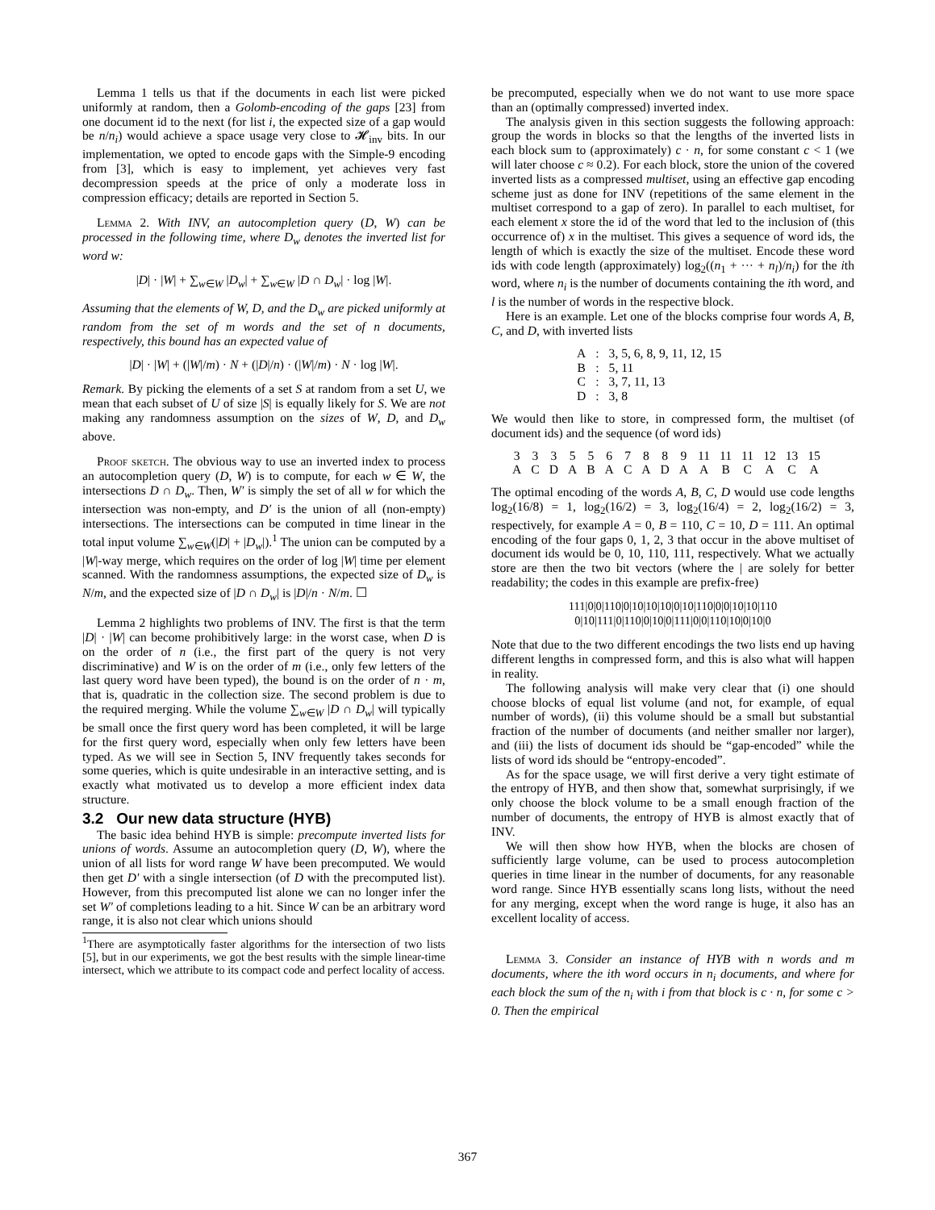Lemma 1 tells us that if the documents in each list were picked uniformly at random, then a Golomb-encoding of the gaps [23] from one document id to the next (for list i, the expected size of a gap would be n/n<sub>i</sub>) would achieve a space usage very close to 𝓗<sub>inv</sub> bits. In our implementation, we opted to encode gaps with the Simple-9 encoding from [3], which is easy to implement, yet achieves very fast decompression speeds at the price of only a moderate loss in compression efficacy; details are reported in Section 5.
Lemma 2. With INV, an autocompletion query (D, W) can be processed in the following time, where D<sub>w</sub> denotes the inverted list for word w:
|D| · |W| + ∑<sub>w∈W</sub> |D<sub>w</sub>| + ∑<sub>w∈W</sub> |D ∩ D<sub>w</sub>| · log |W|.
Assuming that the elements of W, D, and the D<sub>w</sub> are picked uniformly at random from the set of m words and the set of n documents, respectively, this bound has an expected value of
|D| · |W| + (|W|/m) · N + (|D|/n) · (|W|/m) · N · log |W|.
Remark. By picking the elements of a set S at random from a set U, we mean that each subset of U of size |S| is equally likely for S. We are not making any randomness assumption on the sizes of W, D, and D<sub>w</sub> above.
Proof sketch. The obvious way to use an inverted index to process an autocompletion query (D, W) is to compute, for each w ∈ W, the intersections D ∩ D<sub>w</sub>. Then, W′ is simply the set of all w for which the intersection was non-empty, and D′ is the union of all (non-empty) intersections. The intersections can be computed in time linear in the total input volume ∑<sub>w∈W</sub>(|D| + |D<sub>w</sub>|).<sup>1</sup> The union can be computed by a |W|-way merge, which requires on the order of log |W| time per element scanned. With the randomness assumptions, the expected size of D<sub>w</sub> is N/m, and the expected size of |D ∩ D<sub>w</sub>| is |D|/n · N/m. ☐
Lemma 2 highlights two problems of INV. The first is that the term |D| · |W| can become prohibitively large: in the worst case, when D is on the order of n (i.e., the first part of the query is not very discriminative) and W is on the order of m (i.e., only few letters of the last query word have been typed), the bound is on the order of n · m, that is, quadratic in the collection size. The second problem is due to the required merging. While the volume ∑<sub>w∈W</sub> |D ∩ D<sub>w</sub>| will typically be small once the first query word has been completed, it will be large for the first query word, especially when only few letters have been typed. As we will see in Section 5, INV frequently takes seconds for some queries, which is quite undesirable in an interactive setting, and is exactly what motivated us to develop a more efficient index data structure.
3.2 Our new data structure (HYB)
The basic idea behind HYB is simple: precompute inverted lists for unions of words. Assume an autocompletion query (D, W), where the union of all lists for word range W have been precomputed. We would then get D′ with a single intersection (of D with the precomputed list). However, from this precomputed list alone we can no longer infer the set W′ of completions leading to a hit. Since W can be an arbitrary word range, it is also not clear which unions should
<sup>1</sup> There are asymptotically faster algorithms for the intersection of two lists [5], but in our experiments, we got the best results with the simple linear-time intersect, which we attribute to its compact code and perfect locality of access.
be precomputed, especially when we do not want to use more space than an (optimally compressed) inverted index.
The analysis given in this section suggests the following approach: group the words in blocks so that the lengths of the inverted lists in each block sum to (approximately) c · n, for some constant c < 1 (we will later choose c ≈ 0.2). For each block, store the union of the covered inverted lists as a compressed multiset, using an effective gap encoding scheme just as done for INV (repetitions of the same element in the multiset correspond to a gap of zero). In parallel to each multiset, for each element x store the id of the word that led to the inclusion of (this occurrence of) x in the multiset. This gives a sequence of word ids, the length of which is exactly the size of the multiset. Encode these word ids with code length (approximately) log<sub>2</sub>((n<sub>1</sub> + ··· + n<sub>l</sub>)/n<sub>i</sub>) for the ith word, where n<sub>i</sub> is the number of documents containing the ith word, and l is the number of words in the respective block.
Here is an example. Let one of the blocks comprise four words A, B, C, and D, with inverted lists
| A | : | 3, 5, 6, 8, 9, 11, 12, 15 |
| B | : | 5, 11 |
| C | : | 3, 7, 11, 13 |
| D | : | 3, 8 |
We would then like to store, in compressed form, the multiset (of document ids) and the sequence (of word ids)
| 3 | 3 | 3 | 5 | 5 | 6 | 7 | 8 | 8 | 9 | 11 | 11 | 11 | 12 | 13 | 15 |
| A | C | D | A | B | A | C | A | D | A | A | B | C | A | C | A |
The optimal encoding of the words A, B, C, D would use code lengths log<sub>2</sub>(16/8) = 1, log<sub>2</sub>(16/2) = 3, log<sub>2</sub>(16/4) = 2, log<sub>2</sub>(16/2) = 3, respectively, for example A = 0, B = 110, C = 10, D = 111. An optimal encoding of the four gaps 0, 1, 2, 3 that occur in the above multiset of document ids would be 0, 10, 110, 111, respectively. What we actually store are then the two bit vectors (where the | are solely for better readability; the codes in this example are prefix-free)
111|0|0|110|0|10|10|10|0|10|110|0|0|10|10|110
0|10|111|0|110|0|10|0|111|0|0|110|10|0|10|0
Note that due to the two different encodings the two lists end up having different lengths in compressed form, and this is also what will happen in reality.
The following analysis will make very clear that (i) one should choose blocks of equal list volume (and not, for example, of equal number of words), (ii) this volume should be a small but substantial fraction of the number of documents (and neither smaller nor larger), and (iii) the lists of document ids should be “gap-encoded” while the lists of word ids should be “entropy-encoded”.
As for the space usage, we will first derive a very tight estimate of the entropy of HYB, and then show that, somewhat surprisingly, if we only choose the block volume to be a small enough fraction of the number of documents, the entropy of HYB is almost exactly that of INV.
We will then show how HYB, when the blocks are chosen of sufficiently large volume, can be used to process autocompletion queries in time linear in the number of documents, for any reasonable word range. Since HYB essentially scans long lists, without the need for any merging, except when the word range is huge, it also has an excellent locality of access.
Lemma 3. Consider an instance of HYB with n words and m documents, where the ith word occurs in n<sub>i</sub> documents, and where for each block the sum of the n<sub>i</sub> with i from that block is c · n, for some c > 0. Then the empirical
367